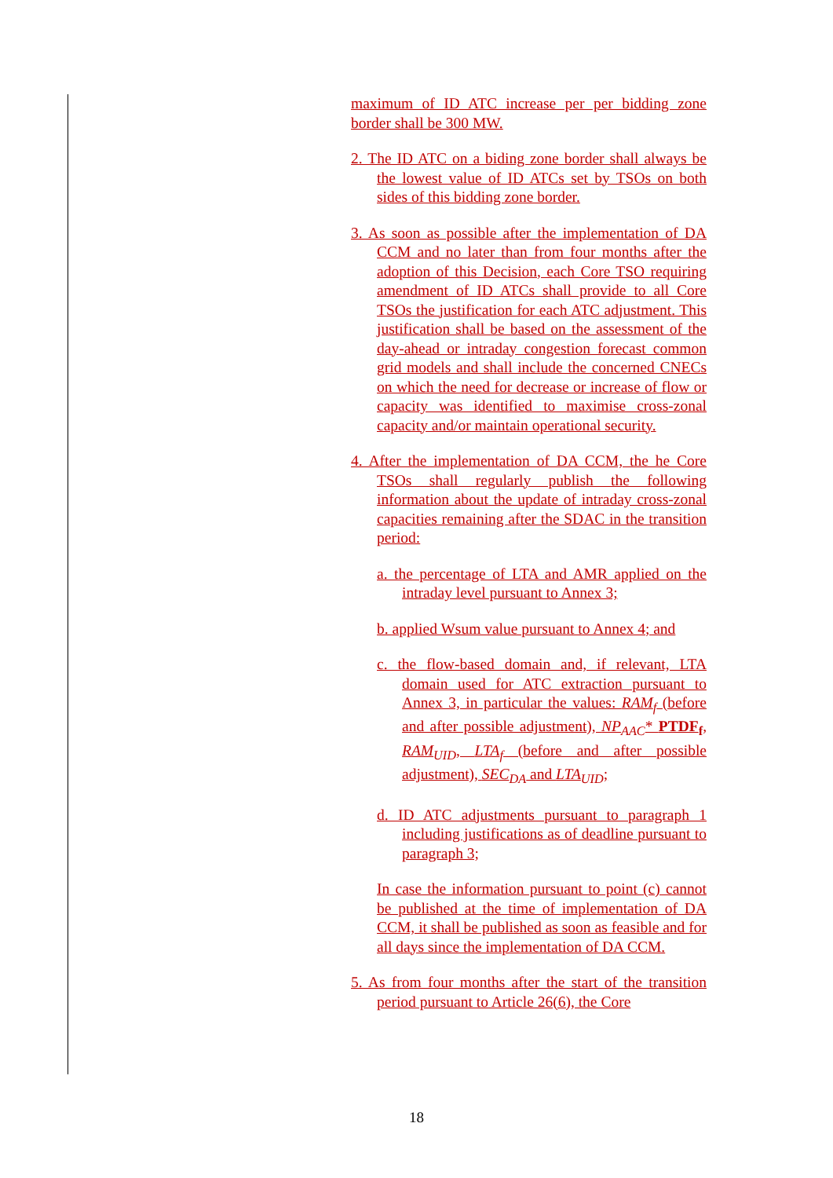maximum of ID ATC increase per per bidding zone border shall be 300 MW.
2. The ID ATC on a biding zone border shall always be the lowest value of ID ATCs set by TSOs on both sides of this bidding zone border.
3. As soon as possible after the implementation of DA CCM and no later than from four months after the adoption of this Decision, each Core TSO requiring amendment of ID ATCs shall provide to all Core TSOs the justification for each ATC adjustment. This justification shall be based on the assessment of the day-ahead or intraday congestion forecast common grid models and shall include the concerned CNECs on which the need for decrease or increase of flow or capacity was identified to maximise cross-zonal capacity and/or maintain operational security.
4. After the implementation of DA CCM, the he Core TSOs shall regularly publish the following information about the update of intraday cross-zonal capacities remaining after the SDAC in the transition period:
a. the percentage of LTA and AMR applied on the intraday level pursuant to Annex 3;
b. applied Wsum value pursuant to Annex 4; and
c. the flow-based domain and, if relevant, LTA domain used for ATC extraction pursuant to Annex 3, in particular the values: RAM<sub>f</sub> (before and after possible adjustment), NP<sub>AAC</sub>* PTDF<sub>f</sub>, RAM<sub>UID</sub>, LTA<sub>f</sub> (before and after possible adjustment), SEC<sub>DA</sub> and LTA<sub>UID</sub>;
d. ID ATC adjustments pursuant to paragraph 1 including justifications as of deadline pursuant to paragraph 3;
In case the information pursuant to point (c) cannot be published at the time of implementation of DA CCM, it shall be published as soon as feasible and for all days since the implementation of DA CCM.
5. As from four months after the start of the transition period pursuant to Article 26(6), the Core
18